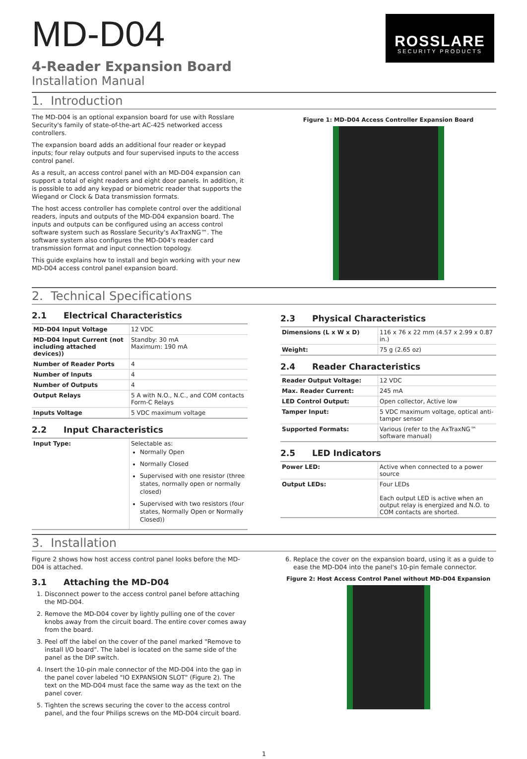ROSSLARE
SECURITY PRODUCTS
MD-D04
4-Reader Expansion Board
Installation Manual
1. Introduction
The MD-D04 is an optional expansion board for use with Rosslare Security's family of state-of-the-art AC-425 networked access controllers.
The expansion board adds an additional four reader or keypad inputs; four relay outputs and four supervised inputs to the access control panel.
As a result, an access control panel with an MD-D04 expansion can support a total of eight readers and eight door panels. In addition, it is possible to add any keypad or biometric reader that supports the Wiegand or Clock & Data transmission formats.
The host access controller has complete control over the additional readers, inputs and outputs of the MD-D04 expansion board. The inputs and outputs can be configured using an access control software system such as Rosslare Security's AxTraxNG™. The software system also configures the MD-D04's reader card transmission format and input connection topology.
This guide explains how to install and begin working with your new MD-D04 access control panel expansion board.
Figure 1: MD-D04 Access Controller Expansion Board
2. Technical Specifications
2.1 Electrical Characteristics
| MD-D04 Input Voltage | 12 VDC |
| MD-D04 Input Current (not including attached devices)) | Standby: 30 mA Maximum: 190 mA |
| Number of Reader Ports | 4 |
| Number of Inputs | 4 |
| Number of Outputs | 4 |
| Output Relays | 5 A with N.O., N.C., and COM contacts Form-C Relays |
| Inputs Voltage | 5 VDC maximum voltage |
2.2 Input Characteristics
| Input Type: | Selectable as: Normally Open Normally Closed Supervised with one resistor (three states, normally open or normally closed) Supervised with two resistors (four states, Normally Open or Normally Closed)) |
2.3 Physical Characteristics
| Dimensions (L x W x D) | 116 x 76 x 22 mm (4.57 x 2.99 x 0.87 in.) |
| Weight: | 75 g (2.65 oz) |
2.4 Reader Characteristics
| Reader Output Voltage: | 12 VDC |
| Max. Reader Current: | 245 mA |
| LED Control Output: | Open collector, Active low |
| Tamper Input: | 5 VDC maximum voltage, optical anti-tamper sensor |
| Supported Formats: | Various (refer to the AxTraxNG™ software manual) |
2.5 LED Indicators
| Power LED: | Active when connected to a power source |
| Output LEDs: | Four LEDs Each output LED is active when an output relay is energized and N.O. to COM contacts are shorted. |
3. Installation
Figure 2 shows how host access control panel looks before the MD-D04 is attached.
3.1 Attaching the MD-D04
1. Disconnect power to the access control panel before attaching the MD-D04.
2. Remove the MD-D04 cover by lightly pulling one of the cover knobs away from the circuit board. The entire cover comes away from the board.
3. Peel off the label on the cover of the panel marked "Remove to install I/O board". The label is located on the same side of the panel as the DIP switch.
4. Insert the 10-pin male connector of the MD-D04 into the gap in the panel cover labeled "IO EXPANSION SLOT" (Figure 2). The text on the MD-D04 must face the same way as the text on the panel cover.
5. Tighten the screws securing the cover to the access control panel, and the four Philips screws on the MD-D04 circuit board.
6. Replace the cover on the expansion board, using it as a guide to ease the MD-D04 into the panel's 10-pin female connector.
Figure 2: Host Access Control Panel without MD-D04 Expansion
1